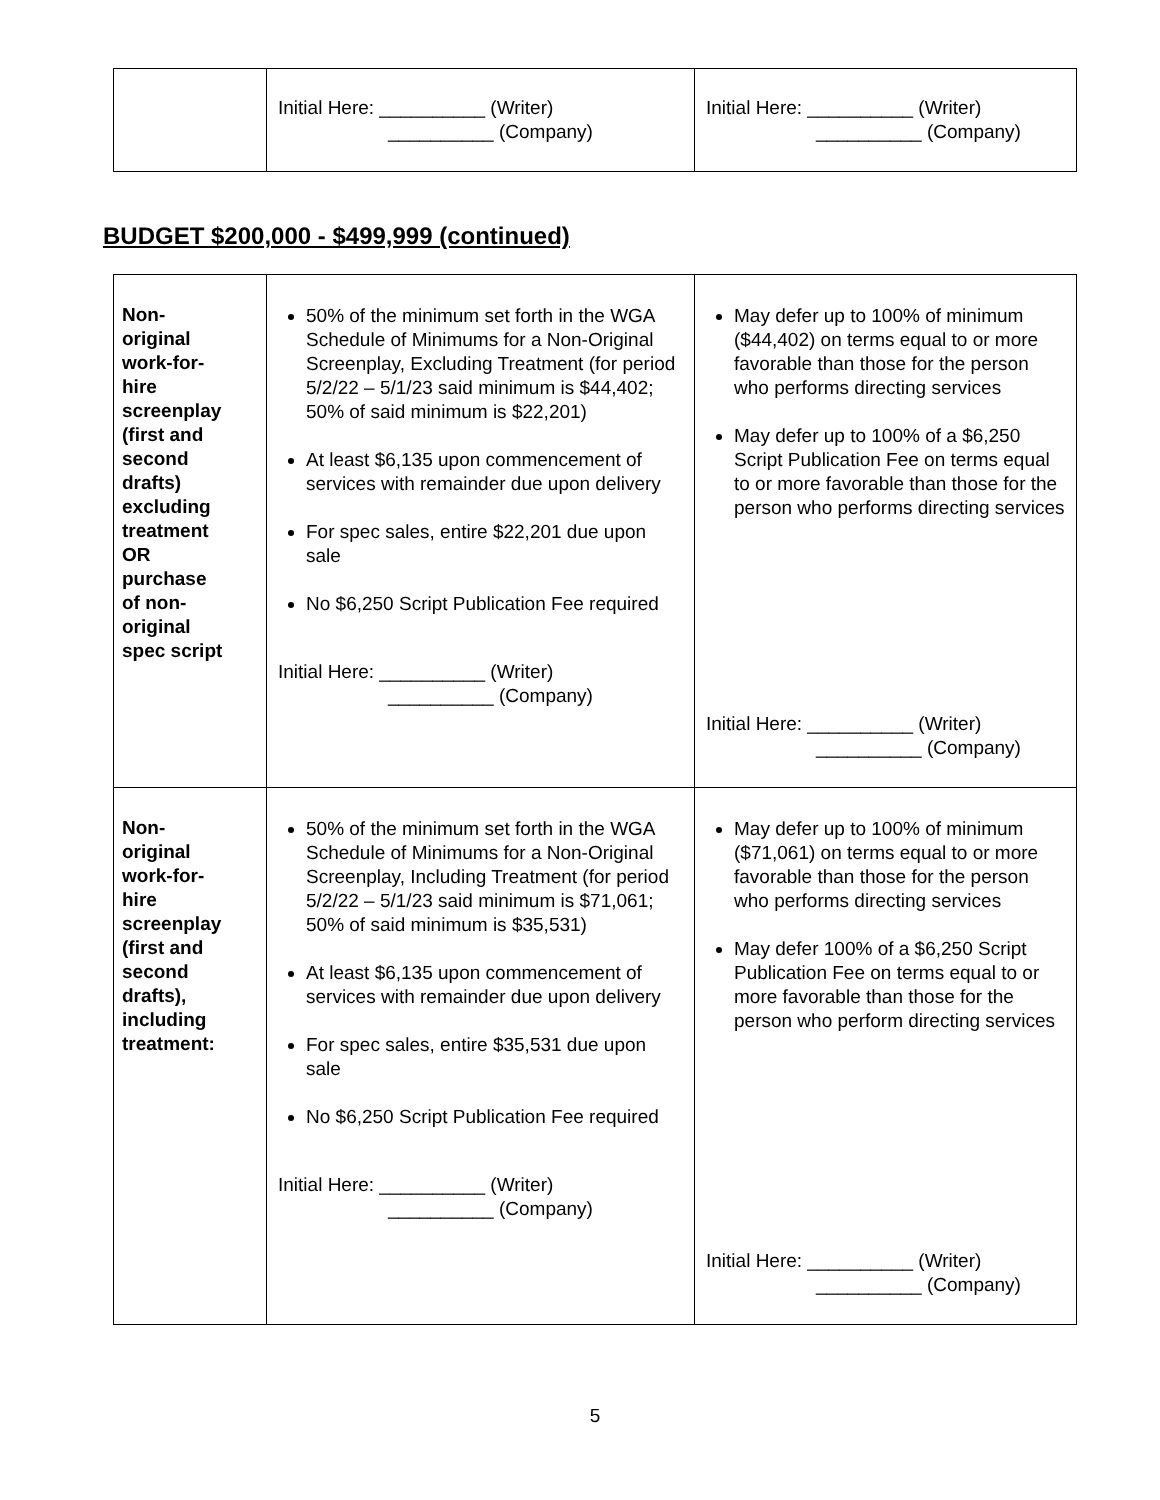| | Initial Here: __________ (Writer) __________ (Company) | Initial Here: __________ (Writer) __________ (Company) |
BUDGET $200,000 - $499,999 (continued)
| Non- original work-for- hire screenplay (first and second drafts) excluding treatment OR purchase of non- original spec script | 50% of the minimum set forth in the WGA Schedule of Minimums for a Non-Original Screenplay, Excluding Treatment (for period 5/2/22 – 5/1/23 said minimum is $44,402; 50% of said minimum is $22,201) At least $6,135 upon commencement of services with remainder due upon delivery For spec sales, entire $22,201 due upon sale No $6,250 Script Publication Fee required Initial Here: __________ (Writer) __________ (Company) | May defer up to 100% of minimum ($44,402) on terms equal to or more favorable than those for the person who performs directing services May defer up to 100% of a $6,250 Script Publication Fee on terms equal to or more favorable than those for the person who performs directing services Initial Here: __________ (Writer) __________ (Company) |
| Non- original work-for- hire screenplay (first and second drafts), including treatment: | 50% of the minimum set forth in the WGA Schedule of Minimums for a Non-Original Screenplay, Including Treatment (for period 5/2/22 – 5/1/23 said minimum is $71,061; 50% of said minimum is $35,531) At least $6,135 upon commencement of services with remainder due upon delivery For spec sales, entire $35,531 due upon sale No $6,250 Script Publication Fee required Initial Here: __________ (Writer) __________ (Company) | May defer up to 100% of minimum ($71,061) on terms equal to or more favorable than those for the person who performs directing services May defer 100% of a $6,250 Script Publication Fee on terms equal to or more favorable than those for the person who perform directing services Initial Here: __________ (Writer) __________ (Company) |
5